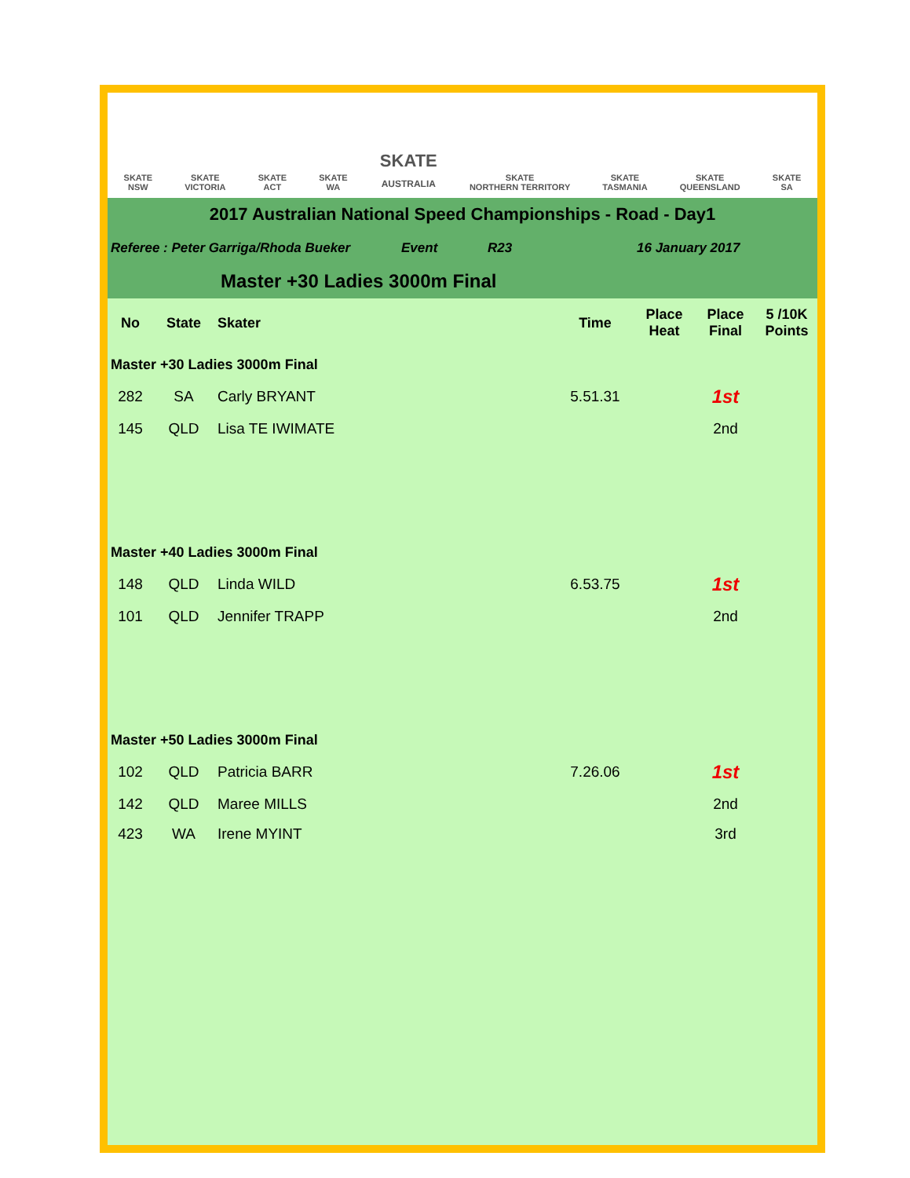SKATE
NSW
SKATE
VICTORIA
SKATE
ACT
SKATE
WA
SKATE
AUSTRALIA
SKATE
NORTHERN TERRITORY
SKATE
TASMANIA
SKATE
QUEENSLAND
SKATE
SA
2017 Australian National Speed Championships - Road - Day1
Referee : Peter Garriga/Rhoda Bueker Event R23 16 January 2017
Master +30 Ladies 3000m Final
| No | State | Skater | Time | Place Heat | Place Final | 5 /10K Points |
| --- | --- | --- | --- | --- | --- | --- |
| Master +30 Ladies 3000m Final | | | | | | |
| 282 | SA | Carly BRYANT | 5.51.31 | | 1st | |
| 145 | QLD | Lisa TE IWIMATE | | | 2nd | |
| Master +40 Ladies 3000m Final | | | | | | |
| 148 | QLD | Linda WILD | 6.53.75 | | 1st | |
| 101 | QLD | Jennifer TRAPP | | | 2nd | |
| Master +50 Ladies 3000m Final | | | | | | |
| 102 | QLD | Patricia BARR | 7.26.06 | | 1st | |
| 142 | QLD | Maree MILLS | | | 2nd | |
| 423 | WA | Irene MYINT | | | 3rd | |